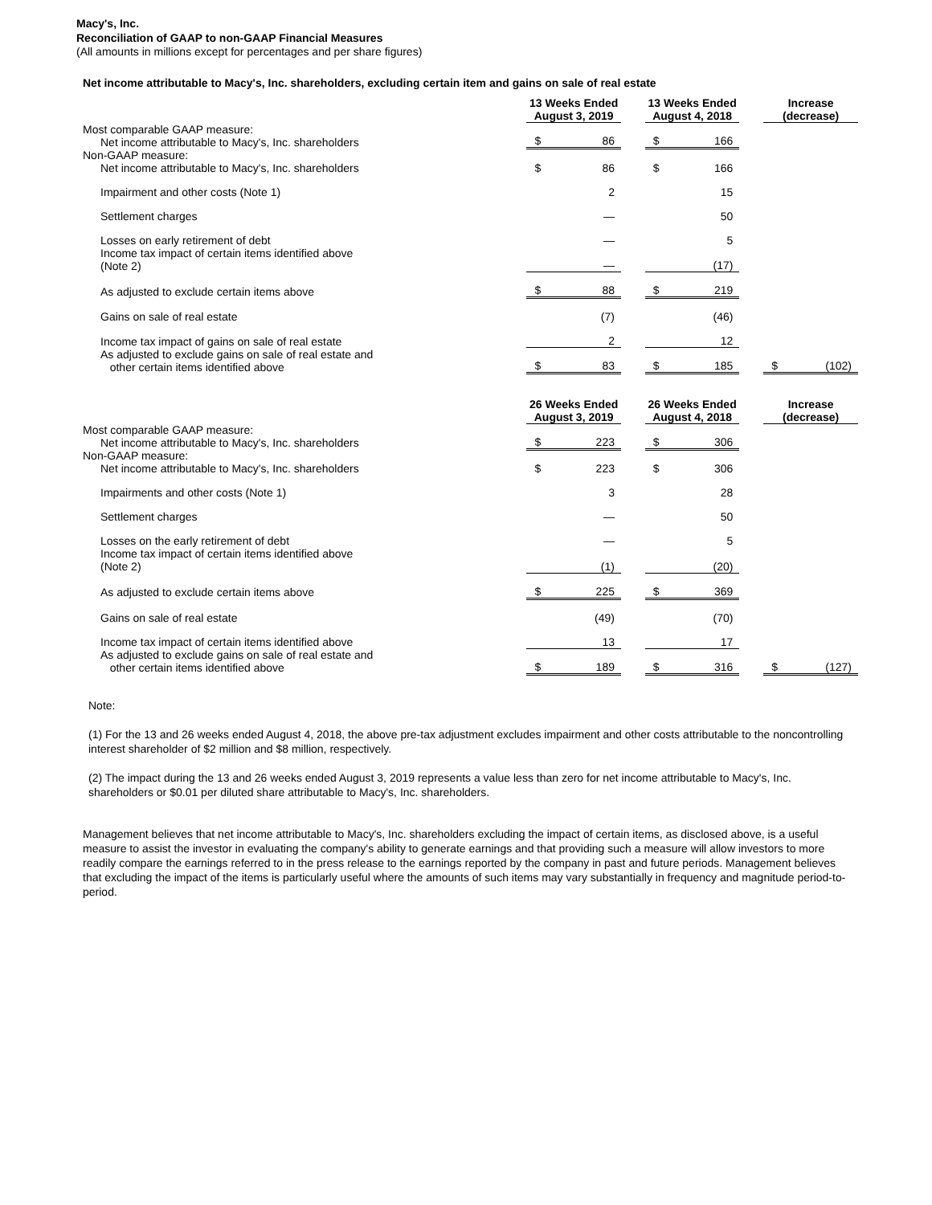Macy's, Inc.
Reconciliation of GAAP to non-GAAP Financial Measures
(All amounts in millions except for percentages and per share figures)
Net income attributable to Macy's, Inc. shareholders, excluding certain item and gains on sale of real estate
| | 13 Weeks Ended August 3, 2019 | | | 13 Weeks Ended August 4, 2018 | | | Increase (decrease) | |
| --- | --- | --- | --- | --- | --- | --- | --- | --- |
| Most comparable GAAP measure: Net income attributable to Macy's, Inc. shareholders | $ | 86 | | $ | 166 | | | |
| Non-GAAP measure: Net income attributable to Macy's, Inc. shareholders | $ | 86 | | $ | 166 | | | |
| Impairment and other costs (Note 1) | | 2 | | | 15 | | | |
| Settlement charges | | — | | | 50 | | | |
| Losses on early retirement of debt | | — | | | 5 | | | |
| Income tax impact of certain items identified above (Note 2) | | — | | | (17) | | | |
| As adjusted to exclude certain items above | $ | 88 | | $ | 219 | | | |
| Gains on sale of real estate | | (7) | | | (46) | | | |
| Income tax impact of gains on sale of real estate | | 2 | | | 12 | | | |
| As adjusted to exclude gains on sale of real estate and other certain items identified above | $ | 83 | | $ | 185 | | $ | (102) |
| | 26 Weeks Ended August 3, 2019 | | | 26 Weeks Ended August 4, 2018 | | | Increase (decrease) | |
| Most comparable GAAP measure: Net income attributable to Macy's, Inc. shareholders | $ | 223 | | $ | 306 | | | |
| Non-GAAP measure: Net income attributable to Macy's, Inc. shareholders | $ | 223 | | $ | 306 | | | |
| Impairments and other costs (Note 1) | | 3 | | | 28 | | | |
| Settlement charges | | — | | | 50 | | | |
| Losses on the early retirement of debt | | — | | | 5 | | | |
| Income tax impact of certain items identified above (Note 2) | | (1) | | | (20) | | | |
| As adjusted to exclude certain items above | $ | 225 | | $ | 369 | | | |
| Gains on sale of real estate | | (49) | | | (70) | | | |
| Income tax impact of certain items identified above | | 13 | | | 17 | | | |
| As adjusted to exclude gains on sale of real estate and other certain items identified above | $ | 189 | | $ | 316 | | $ | (127) |
Note:
(1) For the 13 and 26 weeks ended August 4, 2018, the above pre-tax adjustment excludes impairment and other costs attributable to the noncontrolling interest shareholder of $2 million and $8 million, respectively.
(2) The impact during the 13 and 26 weeks ended August 3, 2019 represents a value less than zero for net income attributable to Macy's, Inc. shareholders or $0.01 per diluted share attributable to Macy's, Inc. shareholders.
Management believes that net income attributable to Macy's, Inc. shareholders excluding the impact of certain items, as disclosed above, is a useful measure to assist the investor in evaluating the company's ability to generate earnings and that providing such a measure will allow investors to more readily compare the earnings referred to in the press release to the earnings reported by the company in past and future periods. Management believes that excluding the impact of the items is particularly useful where the amounts of such items may vary substantially in frequency and magnitude period-to-period.